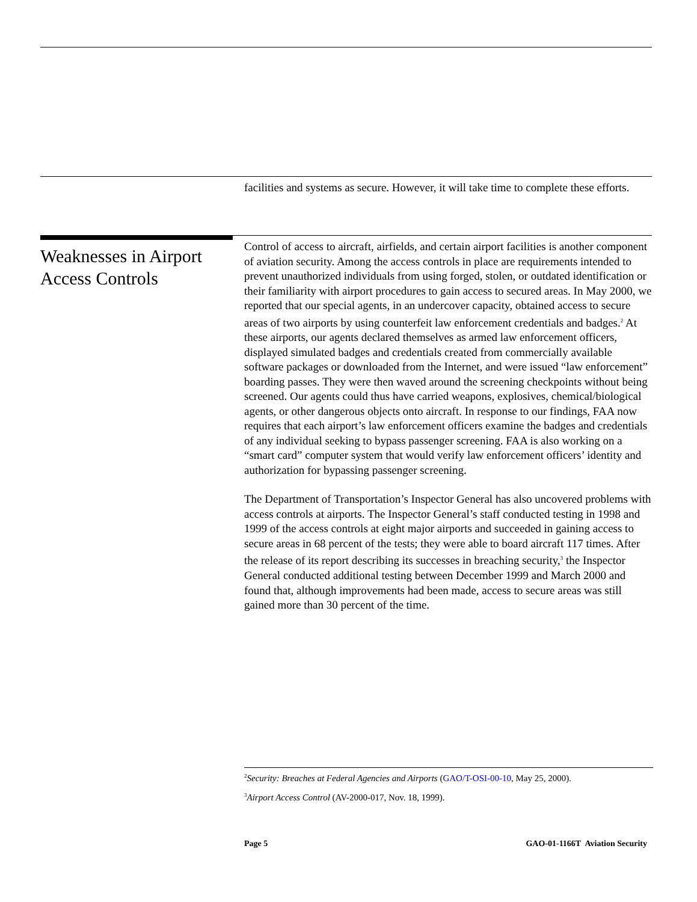facilities and systems as secure. However, it will take time to complete these efforts.
Weaknesses in Airport Access Controls
Control of access to aircraft, airfields, and certain airport facilities is another component of aviation security. Among the access controls in place are requirements intended to prevent unauthorized individuals from using forged, stolen, or outdated identification or their familiarity with airport procedures to gain access to secured areas. In May 2000, we reported that our special agents, in an undercover capacity, obtained access to secure areas of two airports by using counterfeit law enforcement credentials and badges.<sup>2</sup> At these airports, our agents declared themselves as armed law enforcement officers, displayed simulated badges and credentials created from commercially available software packages or downloaded from the Internet, and were issued “law enforcement” boarding passes. They were then waved around the screening checkpoints without being screened. Our agents could thus have carried weapons, explosives, chemical/biological agents, or other dangerous objects onto aircraft. In response to our findings, FAA now requires that each airport’s law enforcement officers examine the badges and credentials of any individual seeking to bypass passenger screening. FAA is also working on a “smart card” computer system that would verify law enforcement officers’ identity and authorization for bypassing passenger screening.
The Department of Transportation’s Inspector General has also uncovered problems with access controls at airports. The Inspector General’s staff conducted testing in 1998 and 1999 of the access controls at eight major airports and succeeded in gaining access to secure areas in 68 percent of the tests; they were able to board aircraft 117 times. After the release of its report describing its successes in breaching security,<sup>3</sup> the Inspector General conducted additional testing between December 1999 and March 2000 and found that, although improvements had been made, access to secure areas was still gained more than 30 percent of the time.
<sup>2</sup> Security: Breaches at Federal Agencies and Airports (GAO/T-OSI-00-10, May 25, 2000).
<sup>3</sup> Airport Access Control (AV-2000-017, Nov. 18, 1999).
Page 5 GAO-01-1166T Aviation Security